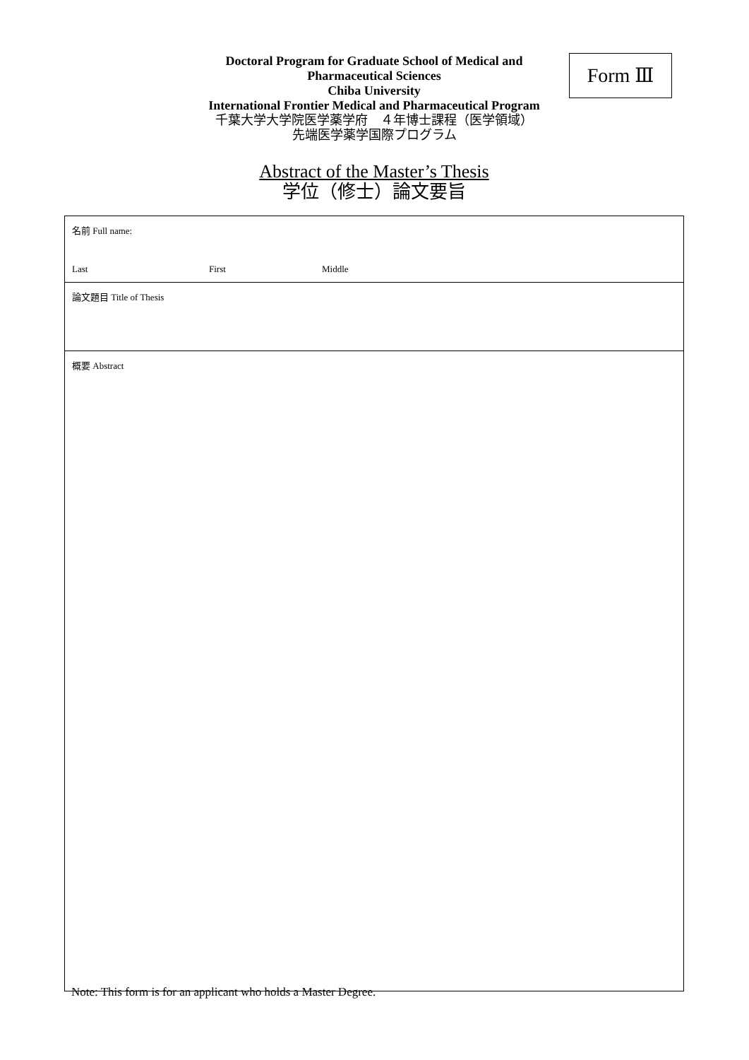Doctoral Program for Graduate School of Medical and
Pharmaceutical Sciences
Chiba University
International Frontier Medical and Pharmaceutical Program
千葉大学大学院医学薬学府　４年博士課程（医学領域）
先端医学薬学国際プログラム
Form Ⅲ
Abstract of the Master’s Thesis
学位（修士）論文要旨
| 名前 Full name: Last First Middle |
| 論文題目 Title of Thesis |
| 概要 Abstract |
Note: This form is for an applicant who holds a Master Degree.